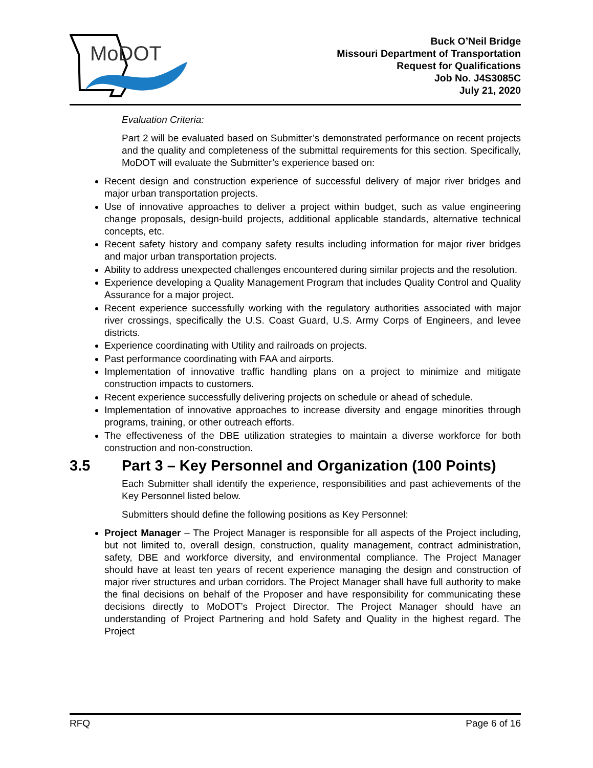MoDOT
Buck O’Neil Bridge
Missouri Department of Transportation
Request for Qualifications
Job No. J4S3085C
July 21, 2020
Evaluation Criteria:
Part 2 will be evaluated based on Submitter’s demonstrated performance on recent projects and the quality and completeness of the submittal requirements for this section. Specifically, MoDOT will evaluate the Submitter’s experience based on:
Recent design and construction experience of successful delivery of major river bridges and major urban transportation projects.
Use of innovative approaches to deliver a project within budget, such as value engineering change proposals, design-build projects, additional applicable standards, alternative technical concepts, etc.
Recent safety history and company safety results including information for major river bridges and major urban transportation projects.
Ability to address unexpected challenges encountered during similar projects and the resolution.
Experience developing a Quality Management Program that includes Quality Control and Quality Assurance for a major project.
Recent experience successfully working with the regulatory authorities associated with major river crossings, specifically the U.S. Coast Guard, U.S. Army Corps of Engineers, and levee districts.
Experience coordinating with Utility and railroads on projects.
Past performance coordinating with FAA and airports.
Implementation of innovative traffic handling plans on a project to minimize and mitigate construction impacts to customers.
Recent experience successfully delivering projects on schedule or ahead of schedule.
Implementation of innovative approaches to increase diversity and engage minorities through programs, training, or other outreach efforts.
The effectiveness of the DBE utilization strategies to maintain a diverse workforce for both construction and non-construction.
3.5 Part 3 – Key Personnel and Organization (100 Points)
Each Submitter shall identify the experience, responsibilities and past achievements of the Key Personnel listed below.
Submitters should define the following positions as Key Personnel:
Project Manager – The Project Manager is responsible for all aspects of the Project including, but not limited to, overall design, construction, quality management, contract administration, safety, DBE and workforce diversity, and environmental compliance. The Project Manager should have at least ten years of recent experience managing the design and construction of major river structures and urban corridors. The Project Manager shall have full authority to make the final decisions on behalf of the Proposer and have responsibility for communicating these decisions directly to MoDOT’s Project Director. The Project Manager should have an understanding of Project Partnering and hold Safety and Quality in the highest regard. The Project
RFQ Page 6 of 16